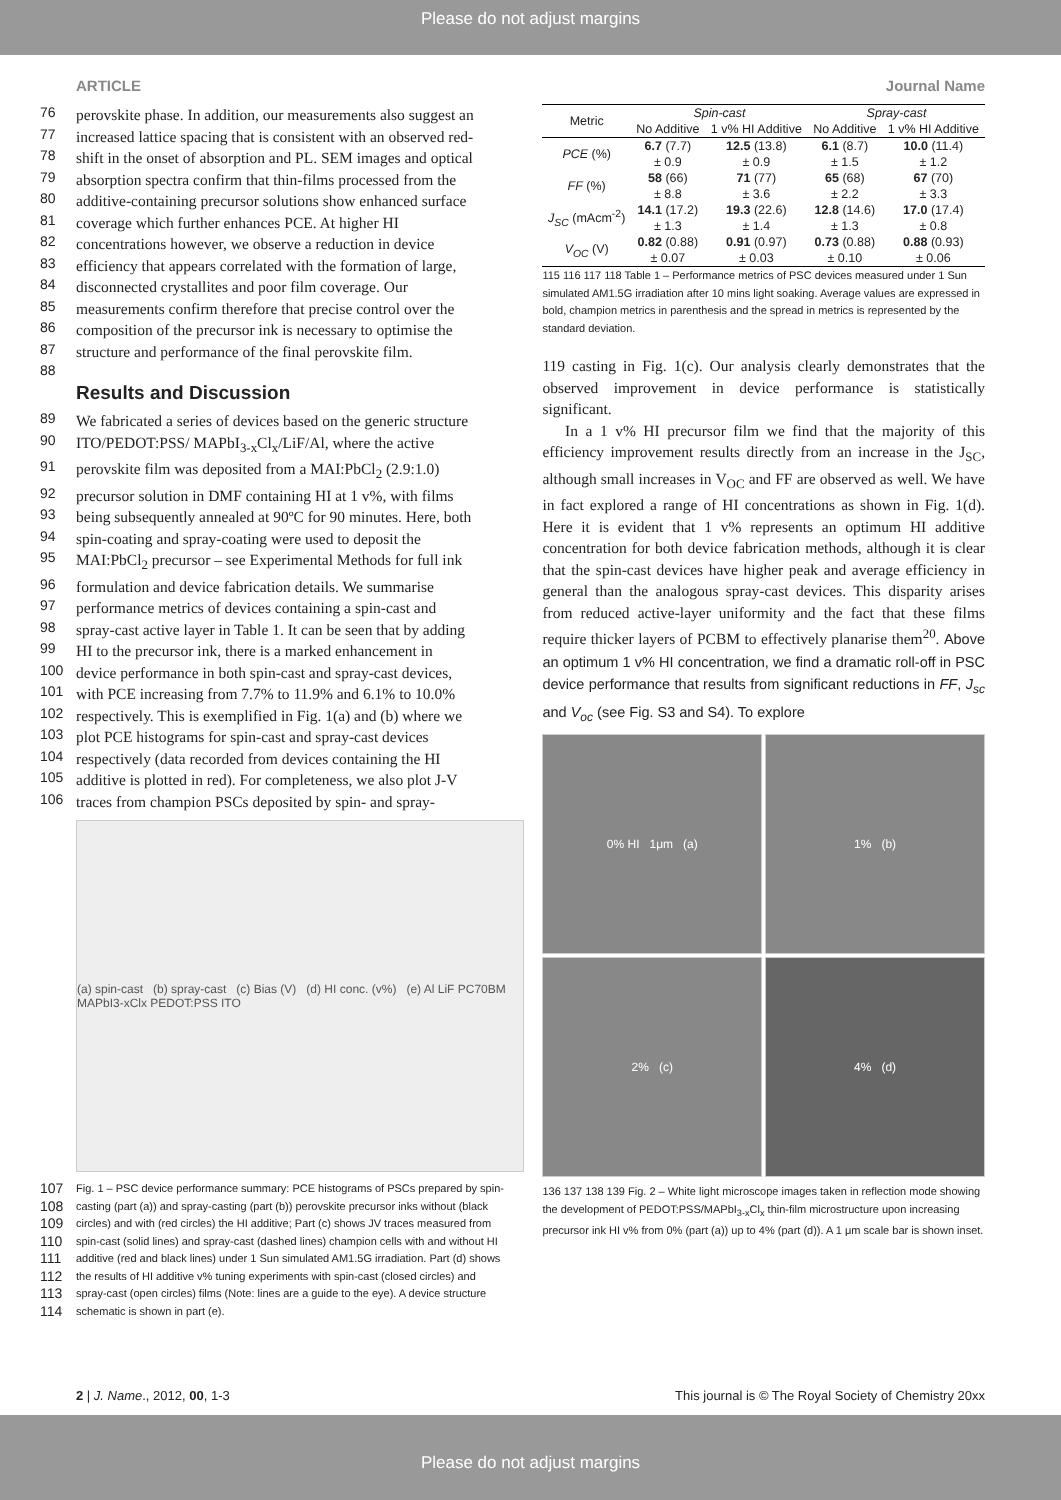Please do not adjust margins
ARTICLE Journal Name
76 perovskite phase. In addition, our measurements also suggest an
77 increased lattice spacing that is consistent with an observed red-
78 shift in the onset of absorption and PL. SEM images and optical
79 absorption spectra confirm that thin-films processed from the
80 additive-containing precursor solutions show enhanced surface
81 coverage which further enhances PCE. At higher HI
82 concentrations however, we observe a reduction in device
83 efficiency that appears correlated with the formation of large,
84 disconnected crystallites and poor film coverage. Our
85 measurements confirm therefore that precise control over the
86 composition of the precursor ink is necessary to optimise the
87 structure and performance of the final perovskite film.
88
Results and Discussion
89 We fabricated a series of devices based on the generic structure
90 ITO/PEDOT:PSS/ MAPbI<sub>3-x</sub>Cl<sub>x</sub>/LiF/Al, where the active
91 perovskite film was deposited from a MAI:PbCl<sub>2</sub> (2.9:1.0)
92 precursor solution in DMF containing HI at 1 v%, with films
93 being subsequently annealed at 90ºC for 90 minutes. Here, both
94 spin-coating and spray-coating were used to deposit the
95 MAI:PbCl<sub>2</sub> precursor – see Experimental Methods for full ink
96 formulation and device fabrication details. We summarise
97 performance metrics of devices containing a spin-cast and
98 spray-cast active layer in Table 1. It can be seen that by adding
99 HI to the precursor ink, there is a marked enhancement in
100 device performance in both spin-cast and spray-cast devices,
101 with PCE increasing from 7.7% to 11.9% and 6.1% to 10.0%
102 respectively. This is exemplified in Fig. 1(a) and (b) where we
103 plot PCE histograms for spin-cast and spray-cast devices
104 respectively (data recorded from devices containing the HI
105 additive is plotted in red). For completeness, we also plot J-V
106 traces from champion PSCs deposited by spin- and spray-
(a) spin-cast (b) spray-cast (c) Bias (V) (d) HI conc. (v%) (e) Al LiF PC70BM MAPbI3-xClx PEDOT:PSS ITO
107 Fig. 1 – PSC device performance summary: PCE histograms of PSCs prepared by spin-
108 casting (part (a)) and spray-casting (part (b)) perovskite precursor inks without (black
109 circles) and with (red circles) the HI additive; Part (c) shows JV traces measured from
110 spin-cast (solid lines) and spray-cast (dashed lines) champion cells with and without HI
111 additive (red and black lines) under 1 Sun simulated AM1.5G irradiation. Part (d) shows
112 the results of HI additive v% tuning experiments with spin-cast (closed circles) and
113 spray-cast (open circles) films (Note: lines are a guide to the eye). A device structure
114 schematic is shown in part (e).
| Metric | Spin-cast | | Spray-cast | |
| --- | --- | --- | --- | --- |
| | No Additive | 1 v% HI Additive | No Additive | 1 v% HI Additive |
| PCE (%) | 6.7 (7.7) | 12.5 (13.8) | 6.1 (8.7) | 10.0 (11.4) |
| | ± 0.9 | ± 0.9 | ± 1.5 | ± 1.2 |
| FF (%) | 58 (66) | 71 (77) | 65 (68) | 67 (70) |
| | ± 8.8 | ± 3.6 | ± 2.2 | ± 3.3 |
| J<sub>SC</sub> (mAcm<sup>-2</sup>) | 14.1 (17.2) | 19.3 (22.6) | 12.8 (14.6) | 17.0 (17.4) |
| | ± 1.3 | ± 1.4 | ± 1.3 | ± 0.8 |
| V<sub>OC</sub> (V) | 0.82 (0.88) | 0.91 (0.97) | 0.73 (0.88) | 0.88 (0.93) |
| | ± 0.07 | ± 0.03 | ± 0.10 | ± 0.06 |
115 116 117 118 Table 1 – Performance metrics of PSC devices measured under 1 Sun simulated AM1.5G irradiation after 10 mins light soaking. Average values are expressed in bold, champion metrics in parenthesis and the spread in metrics is represented by the standard deviation.
119 casting in Fig. 1(c). Our analysis clearly demonstrates that the observed improvement in device performance is statistically significant.
In a 1 v% HI precursor film we find that the majority of this efficiency improvement results directly from an increase in the J<sub>SC</sub>, although small increases in V<sub>OC</sub> and FF are observed as well. We have in fact explored a range of HI concentrations as shown in Fig. 1(d). Here it is evident that 1 v% represents an optimum HI additive concentration for both device fabrication methods, although it is clear that the spin-cast devices have higher peak and average efficiency in general than the analogous spray-cast devices. This disparity arises from reduced active-layer uniformity and the fact that these films require thicker layers of PCBM to effectively planarise them<sup>20</sup>. Above an optimum 1 v% HI concentration, we find a dramatic roll-off in PSC device performance that results from significant reductions in FF, J<sub>sc</sub> and V<sub>oc</sub> (see Fig. S3 and S4). To explore
0% HI 1μm (a)
1% (b)
2% (c)
4% (d)
136 137 138 139 Fig. 2 – White light microscope images taken in reflection mode showing the development of PEDOT:PSS/MAPbI<sub>3-x</sub>Cl<sub>x</sub> thin-film microstructure upon increasing precursor ink HI v% from 0% (part (a)) up to 4% (part (d)). A 1 μm scale bar is shown inset.
2 | J. Name., 2012, 00, 1-3 This journal is © The Royal Society of Chemistry 20xx
Please do not adjust margins